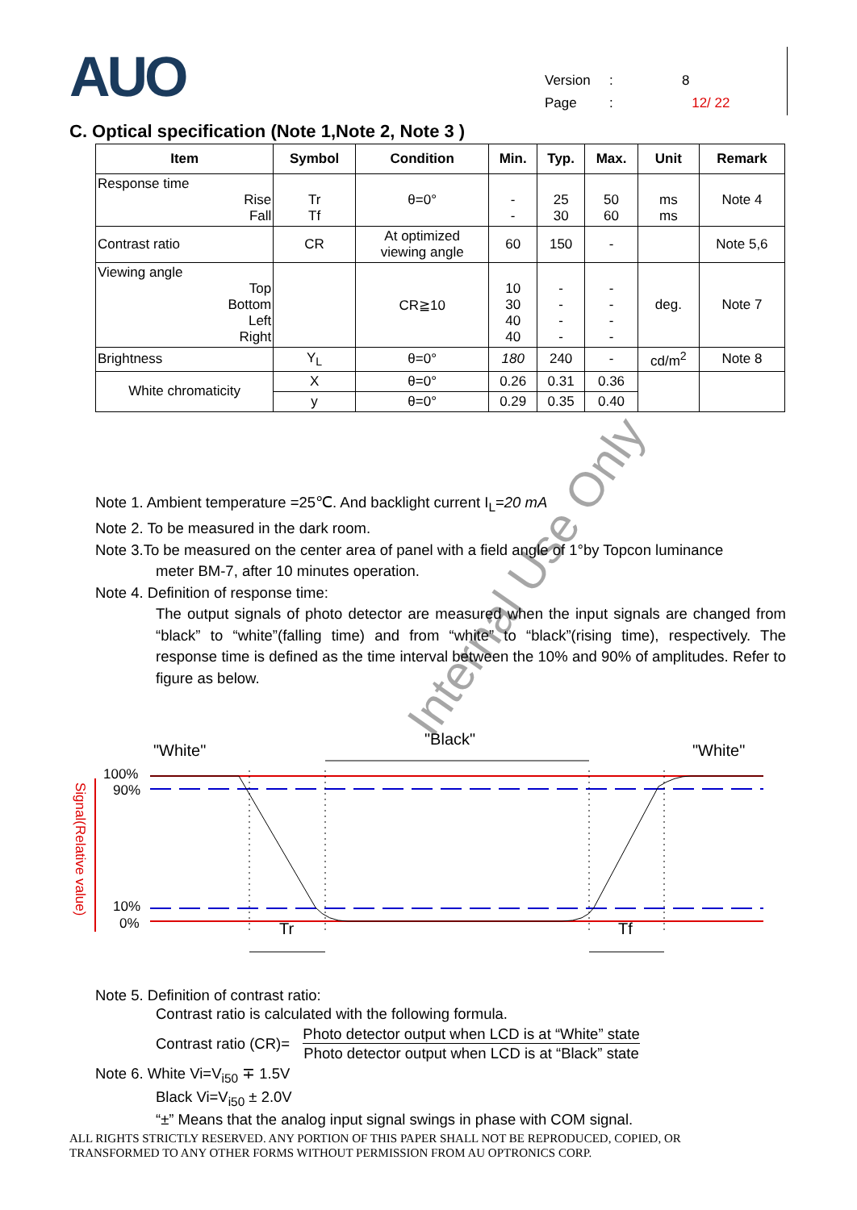AUO
Version: 8
Page: 12/ 22
C. Optical specification (Note 1,Note 2, Note 3 )
| Item | Symbol | Condition | Min. | Typ. | Max. | Unit | Remark |
| --- | --- | --- | --- | --- | --- | --- | --- |
| Response time Rise Fall | Tr Tf | θ=0° | - - | 25 30 | 50 60 | ms ms | Note 4 |
| Contrast ratio | CR | At optimized viewing angle | 60 | 150 | - | | Note 5,6 |
| Viewing angle Top Bottom Left Right | | CR≧10 | 10 30 40 40 | - - - - | - - - - | deg. | Note 7 |
| Brightness | Y<sub>L</sub> | θ=0° | 180 | 240 | - | cd/m<sup>2</sup> | Note 8 |
| White chromaticity | X | θ=0° | 0.26 | 0.31 | 0.36 | | |
| | y | θ=0° | 0.29 | 0.35 | 0.40 | | |
Note 1. Ambient temperature =25℃. And backlight current I<sub>L</sub>=20 mA
Note 2. To be measured in the dark room.
Note 3.To be measured on the center area of panel with a field angle of 1°by Topcon luminance
meter BM-7, after 10 minutes operation.
Note 4. Definition of response time:
The output signals of photo detector are measured when the input signals are changed from “black” to “white”(falling time) and from “white” to “black”(rising time), respectively. The response time is defined as the time interval between the 10% and 90% of amplitudes. Refer to figure as below.
"White"
"Black"
"White"
100%
90%
10%
0%
Signal(Relative value)
Tr
Tf
Note 5. Definition of contrast ratio:
Contrast ratio is calculated with the following formula.
Contrast ratio (CR)=
Photo detector output when LCD is at “White” state
Photo detector output when LCD is at “Black” state
Note 6. White Vi=V<sub>i50</sub> ∓ 1.5V
Black Vi=V<sub>i50</sub> ± 2.0V
“±” Means that the analog input signal swings in phase with COM signal.
ALL RIGHTS STRICTLY RESERVED. ANY PORTION OF THIS PAPER SHALL NOT BE REPRODUCED, COPIED, OR
TRANSFORMED TO ANY OTHER FORMS WITHOUT PERMISSION FROM AU OPTRONICS CORP.
Internal Use Only